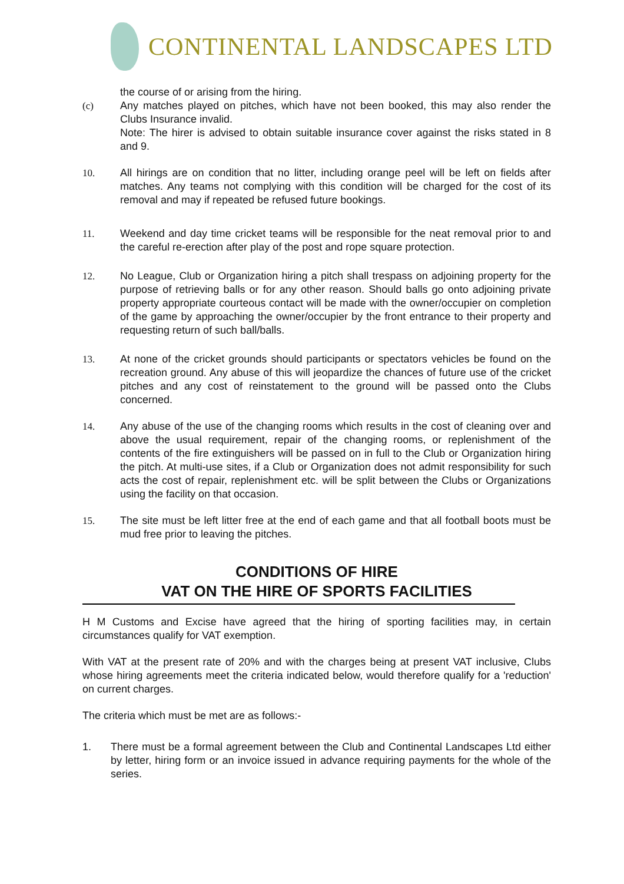CONTINENTAL LANDSCAPES LTD
the course of or arising from the hiring.
(c) Any matches played on pitches, which have not been booked, this may also render the Clubs Insurance invalid.
Note: The hirer is advised to obtain suitable insurance cover against the risks stated in 8 and 9.
10. All hirings are on condition that no litter, including orange peel will be left on fields after matches. Any teams not complying with this condition will be charged for the cost of its removal and may if repeated be refused future bookings.
11. Weekend and day time cricket teams will be responsible for the neat removal prior to and the careful re-erection after play of the post and rope square protection.
12. No League, Club or Organization hiring a pitch shall trespass on adjoining property for the purpose of retrieving balls or for any other reason. Should balls go onto adjoining private property appropriate courteous contact will be made with the owner/occupier on completion of the game by approaching the owner/occupier by the front entrance to their property and requesting return of such ball/balls.
13. At none of the cricket grounds should participants or spectators vehicles be found on the recreation ground. Any abuse of this will jeopardize the chances of future use of the cricket pitches and any cost of reinstatement to the ground will be passed onto the Clubs concerned.
14. Any abuse of the use of the changing rooms which results in the cost of cleaning over and above the usual requirement, repair of the changing rooms, or replenishment of the contents of the fire extinguishers will be passed on in full to the Club or Organization hiring the pitch. At multi-use sites, if a Club or Organization does not admit responsibility for such acts the cost of repair, replenishment etc. will be split between the Clubs or Organizations using the facility on that occasion.
15. The site must be left litter free at the end of each game and that all football boots must be mud free prior to leaving the pitches.
CONDITIONS OF HIRE
VAT ON THE HIRE OF SPORTS FACILITIES
H M Customs and Excise have agreed that the hiring of sporting facilities may, in certain circumstances qualify for VAT exemption.
With VAT at the present rate of 20% and with the charges being at present VAT inclusive, Clubs whose hiring agreements meet the criteria indicated below, would therefore qualify for a 'reduction' on current charges.
The criteria which must be met are as follows:-
1. There must be a formal agreement between the Club and Continental Landscapes Ltd either by letter, hiring form or an invoice issued in advance requiring payments for the whole of the series.